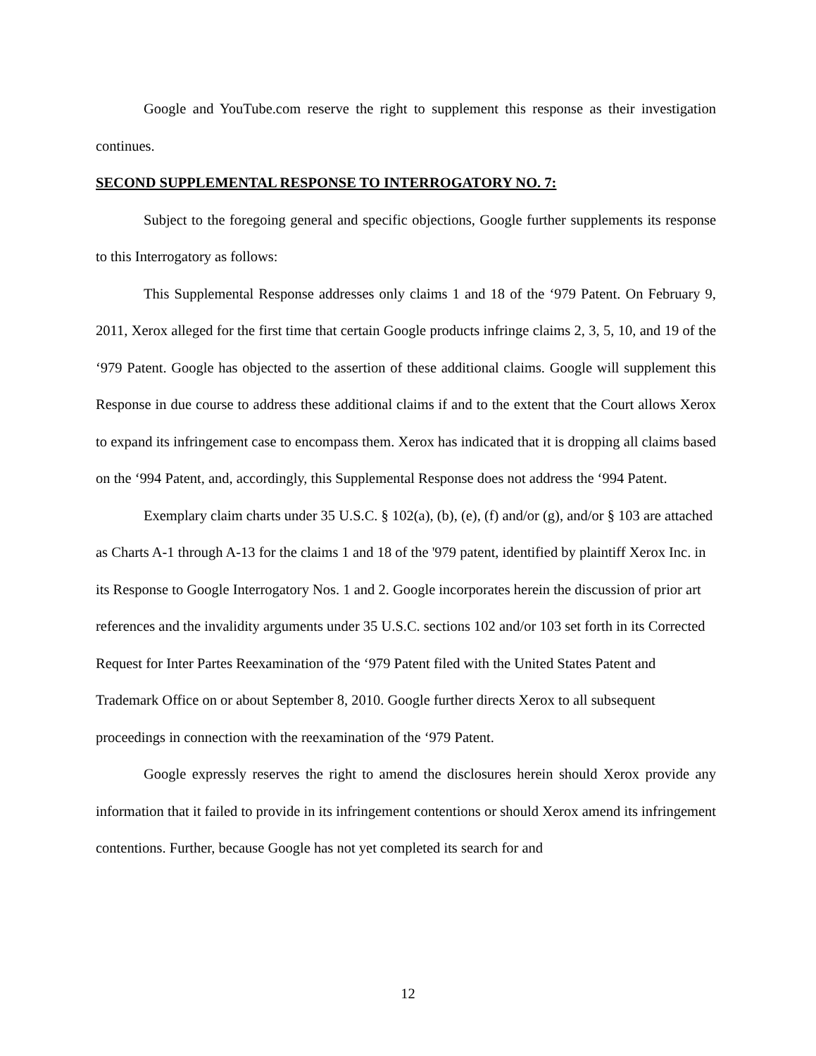Google and YouTube.com reserve the right to supplement this response as their investigation continues.
SECOND SUPPLEMENTAL RESPONSE TO INTERROGATORY NO. 7:
Subject to the foregoing general and specific objections, Google further supplements its response to this Interrogatory as follows:
This Supplemental Response addresses only claims 1 and 18 of the ‘979 Patent. On February 9, 2011, Xerox alleged for the first time that certain Google products infringe claims 2, 3, 5, 10, and 19 of the ‘979 Patent. Google has objected to the assertion of these additional claims. Google will supplement this Response in due course to address these additional claims if and to the extent that the Court allows Xerox to expand its infringement case to encompass them. Xerox has indicated that it is dropping all claims based on the ‘994 Patent, and, accordingly, this Supplemental Response does not address the ‘994 Patent.
Exemplary claim charts under 35 U.S.C. § 102(a), (b), (e), (f) and/or (g), and/or § 103 are attached as Charts A-1 through A-13 for the claims 1 and 18 of the '979 patent, identified by plaintiff Xerox Inc. in its Response to Google Interrogatory Nos. 1 and 2. Google incorporates herein the discussion of prior art references and the invalidity arguments under 35 U.S.C. sections 102 and/or 103 set forth in its Corrected Request for Inter Partes Reexamination of the ‘979 Patent filed with the United States Patent and Trademark Office on or about September 8, 2010. Google further directs Xerox to all subsequent proceedings in connection with the reexamination of the ‘979 Patent.
Google expressly reserves the right to amend the disclosures herein should Xerox provide any information that it failed to provide in its infringement contentions or should Xerox amend its infringement contentions. Further, because Google has not yet completed its search for and
12